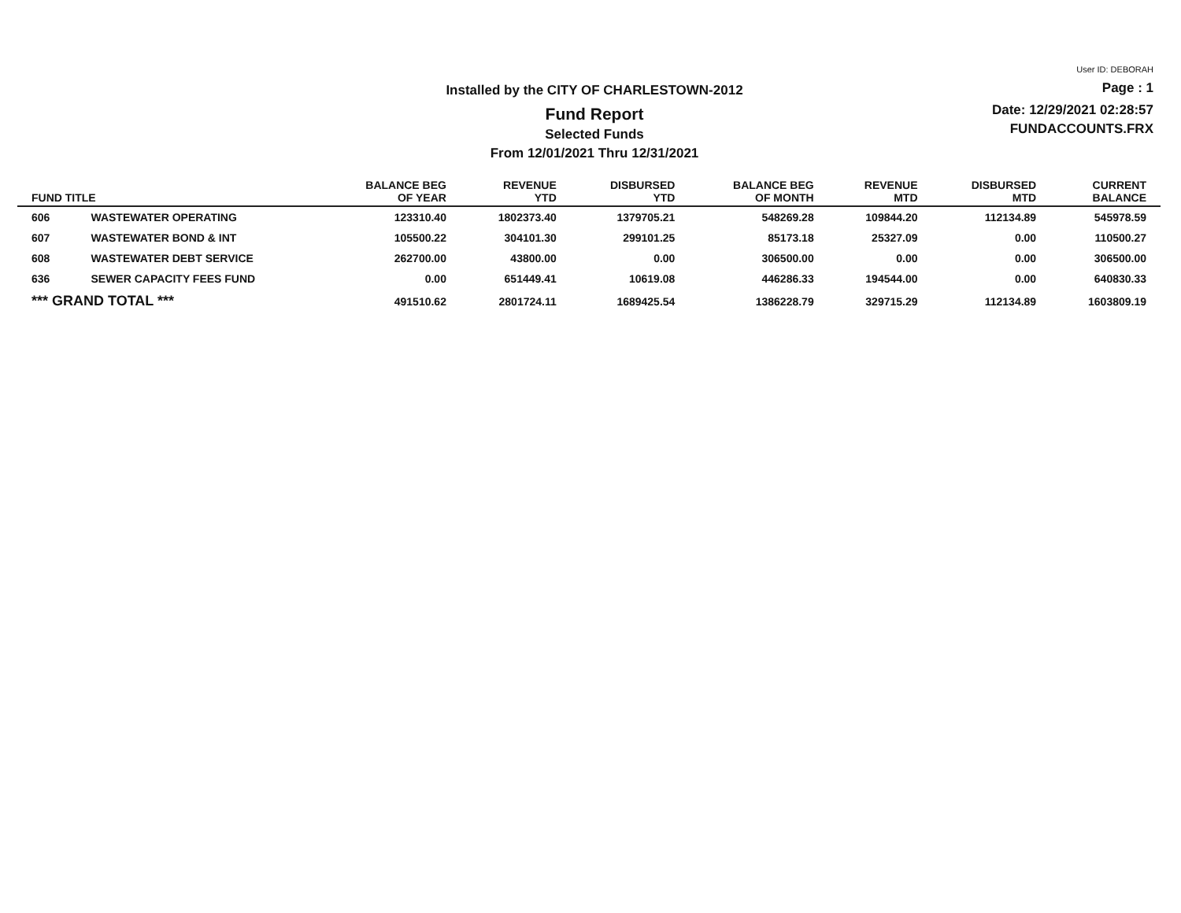Installed by the CITY OF CHARLESTOWN-2012
Fund Report
Selected Funds
From 12/01/2021 Thru 12/31/2021
User ID: DEBORAH
Page : 1
Date: 12/29/2021 02:28:57
FUNDACCOUNTS.FRX
| FUND TITLE | | BALANCE BEG OF YEAR | REVENUE YTD | DISBURSED YTD | BALANCE BEG OF MONTH | REVENUE MTD | DISBURSED MTD | CURRENT BALANCE |
| --- | --- | --- | --- | --- | --- | --- | --- | --- |
| 606 | WASTEWATER OPERATING | 123310.40 | 1802373.40 | 1379705.21 | 548269.28 | 109844.20 | 112134.89 | 545978.59 |
| 607 | WASTEWATER BOND & INT | 105500.22 | 304101.30 | 299101.25 | 85173.18 | 25327.09 | 0.00 | 110500.27 |
| 608 | WASTEWATER DEBT SERVICE | 262700.00 | 43800.00 | 0.00 | 306500.00 | 0.00 | 0.00 | 306500.00 |
| 636 | SEWER CAPACITY FEES FUND | 0.00 | 651449.41 | 10619.08 | 446286.33 | 194544.00 | 0.00 | 640830.33 |
| *** GRAND TOTAL *** | | 491510.62 | 2801724.11 | 1689425.54 | 1386228.79 | 329715.29 | 112134.89 | 1603809.19 |